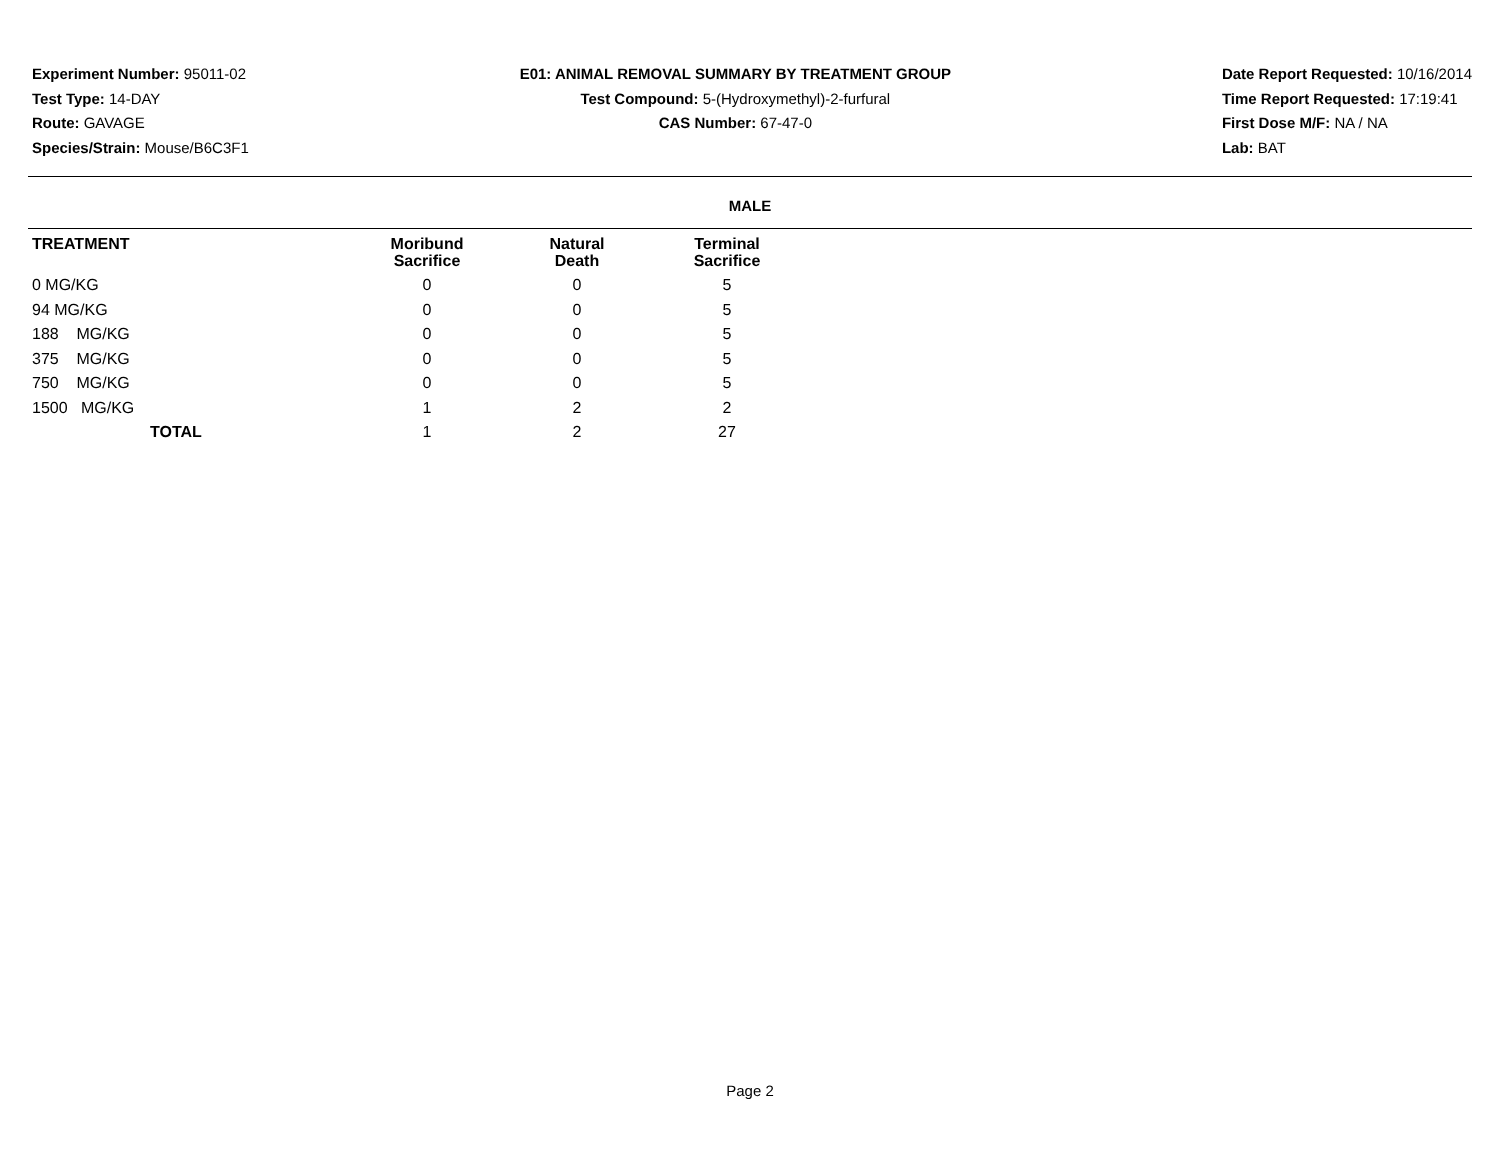Experiment Number: 95011-02
Test Type: 14-DAY
Route: GAVAGE
Species/Strain: Mouse/B6C3F1
E01: ANIMAL REMOVAL SUMMARY BY TREATMENT GROUP
Test Compound: 5-(Hydroxymethyl)-2-furfural
CAS Number: 67-47-0
Date Report Requested: 10/16/2014
Time Report Requested: 17:19:41
First Dose M/F: NA / NA
Lab: BAT
MALE
| TREATMENT | Moribund Sacrifice | Natural Death | Terminal Sacrifice |
| --- | --- | --- | --- |
| 0 MG/KG | 0 | 0 | 5 |
| 94 MG/KG | 0 | 0 | 5 |
| 188 MG/KG | 0 | 0 | 5 |
| 375 MG/KG | 0 | 0 | 5 |
| 750 MG/KG | 0 | 0 | 5 |
| 1500 MG/KG | 1 | 2 | 2 |
| TOTAL | 1 | 2 | 27 |
Page 2